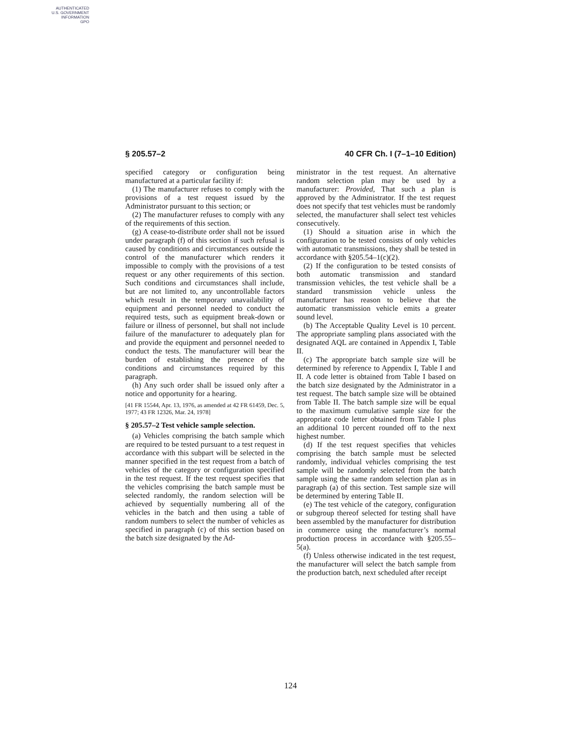AUTHENTICATED
U.S. GOVERNMENT
INFORMATION
GPO
§ 205.57–2 40 CFR Ch. I (7–1–10 Edition)
specified category or configuration being manufactured at a particular facility if:
(1) The manufacturer refuses to comply with the provisions of a test request issued by the Administrator pursuant to this section; or
(2) The manufacturer refuses to comply with any of the requirements of this section.
(g) A cease-to-distribute order shall not be issued under paragraph (f) of this section if such refusal is caused by conditions and circumstances outside the control of the manufacturer which renders it impossible to comply with the provisions of a test request or any other requirements of this section. Such conditions and circumstances shall include, but are not limited to, any uncontrollable factors which result in the temporary unavailability of equipment and personnel needed to conduct the required tests, such as equipment break-down or failure or illness of personnel, but shall not include failure of the manufacturer to adequately plan for and provide the equipment and personnel needed to conduct the tests. The manufacturer will bear the burden of establishing the presence of the conditions and circumstances required by this paragraph.
(h) Any such order shall be issued only after a notice and opportunity for a hearing.
[41 FR 15544, Apr. 13, 1976, as amended at 42 FR 61459, Dec. 5, 1977; 43 FR 12326, Mar. 24, 1978]
§ 205.57–2 Test vehicle sample selection.
(a) Vehicles comprising the batch sample which are required to be tested pursuant to a test request in accordance with this subpart will be selected in the manner specified in the test request from a batch of vehicles of the category or configuration specified in the test request. If the test request specifies that the vehicles comprising the batch sample must be selected randomly, the random selection will be achieved by sequentially numbering all of the vehicles in the batch and then using a table of random numbers to select the number of vehicles as specified in paragraph (c) of this section based on the batch size designated by the Ad-
ministrator in the test request. An alternative random selection plan may be used by a manufacturer: Provided, That such a plan is approved by the Administrator. If the test request does not specify that test vehicles must be randomly selected, the manufacturer shall select test vehicles consecutively.
(1) Should a situation arise in which the configuration to be tested consists of only vehicles with automatic transmissions, they shall be tested in accordance with §205.54–1(c)(2).
(2) If the configuration to be tested consists of both automatic transmission and standard transmission vehicles, the test vehicle shall be a standard transmission vehicle unless the manufacturer has reason to believe that the automatic transmission vehicle emits a greater sound level.
(b) The Acceptable Quality Level is 10 percent. The appropriate sampling plans associated with the designated AQL are contained in Appendix I, Table II.
(c) The appropriate batch sample size will be determined by reference to Appendix I, Table I and II. A code letter is obtained from Table I based on the batch size designated by the Administrator in a test request. The batch sample size will be obtained from Table II. The batch sample size will be equal to the maximum cumulative sample size for the appropriate code letter obtained from Table I plus an additional 10 percent rounded off to the next highest number.
(d) If the test request specifies that vehicles comprising the batch sample must be selected randomly, individual vehicles comprising the test sample will be randomly selected from the batch sample using the same random selection plan as in paragraph (a) of this section. Test sample size will be determined by entering Table II.
(e) The test vehicle of the category, configuration or subgroup thereof selected for testing shall have been assembled by the manufacturer for distribution in commerce using the manufacturer’s normal production process in accordance with §205.55–5(a).
(f) Unless otherwise indicated in the test request, the manufacturer will select the batch sample from the production batch, next scheduled after receipt
124